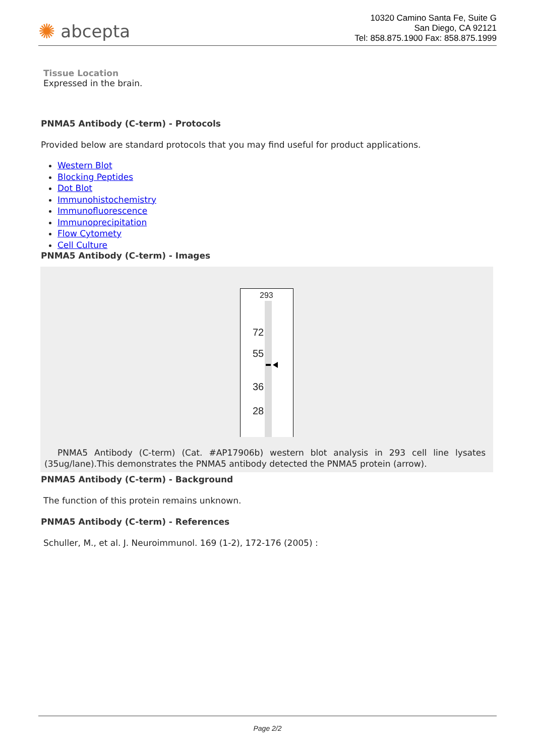✺ abcepta
10320 Camino Santa Fe, Suite G
San Diego, CA 92121
Tel: 858.875.1900 Fax: 858.875.1999
Tissue Location
Expressed in the brain.
PNMA5 Antibody (C-term) - Protocols
Provided below are standard protocols that you may find useful for product applications.
Western Blot
Blocking Peptides
Dot Blot
Immunohistochemistry
Immunofluorescence
Immunoprecipitation
Flow Cytomety
Cell Culture
PNMA5 Antibody (C-term) - Images
293
72
55
36
28
PNMA5 Antibody (C-term) (Cat. #AP17906b) western blot analysis in 293 cell line lysates (35ug/lane).This demonstrates the PNMA5 antibody detected the PNMA5 protein (arrow).
PNMA5 Antibody (C-term) - Background
The function of this protein remains unknown.
PNMA5 Antibody (C-term) - References
Schuller, M., et al. J. Neuroimmunol. 169 (1-2), 172-176 (2005) :
Page 2/2